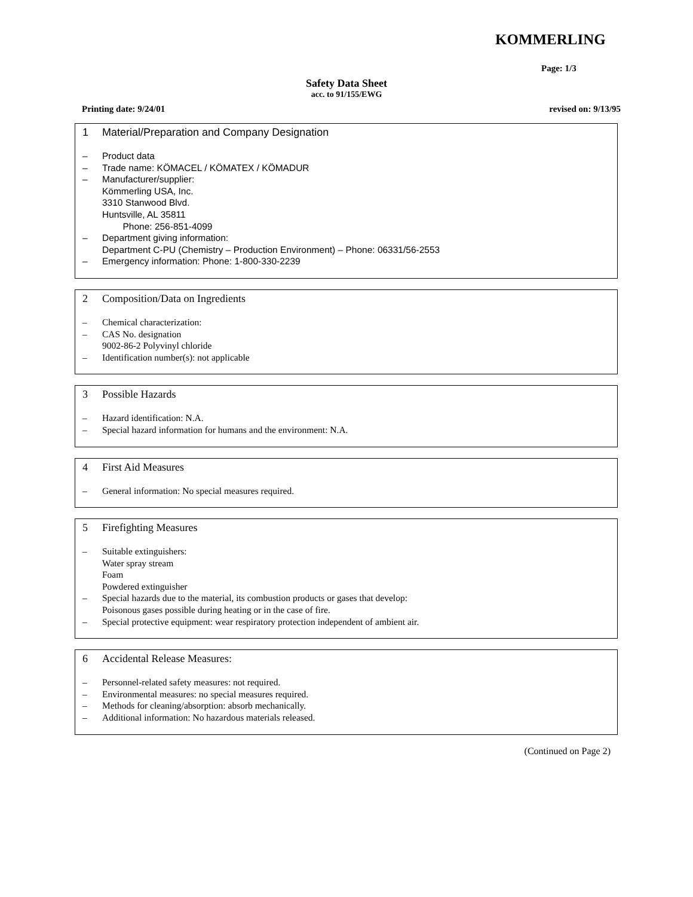KOMMERLING
Page: 1/3
Safety Data Sheet
acc. to 91/155/EWG
Printing date: 9/24/01 revised on: 9/13/95
1 Material/Preparation and Company Designation
– Product data
– Trade name: KÖMACEL / KÖMATEX / KÖMADUR
– Manufacturer/supplier:
Kömmerling USA, Inc.
3310 Stanwood Blvd.
Huntsville, AL 35811
Phone: 256-851-4099
– Department giving information:
Department C-PU (Chemistry – Production Environment) – Phone: 06331/56-2553
– Emergency information: Phone: 1-800-330-2239
2 Composition/Data on Ingredients
– Chemical characterization:
– CAS No. designation
9002-86-2 Polyvinyl chloride
– Identification number(s): not applicable
3 Possible Hazards
– Hazard identification: N.A.
– Special hazard information for humans and the environment: N.A.
4 First Aid Measures
– General information: No special measures required.
5 Firefighting Measures
– Suitable extinguishers:
Water spray stream
Foam
Powdered extinguisher
– Special hazards due to the material, its combustion products or gases that develop:
Poisonous gases possible during heating or in the case of fire.
– Special protective equipment: wear respiratory protection independent of ambient air.
6 Accidental Release Measures:
– Personnel-related safety measures: not required.
– Environmental measures: no special measures required.
– Methods for cleaning/absorption: absorb mechanically.
– Additional information: No hazardous materials released.
(Continued on Page 2)